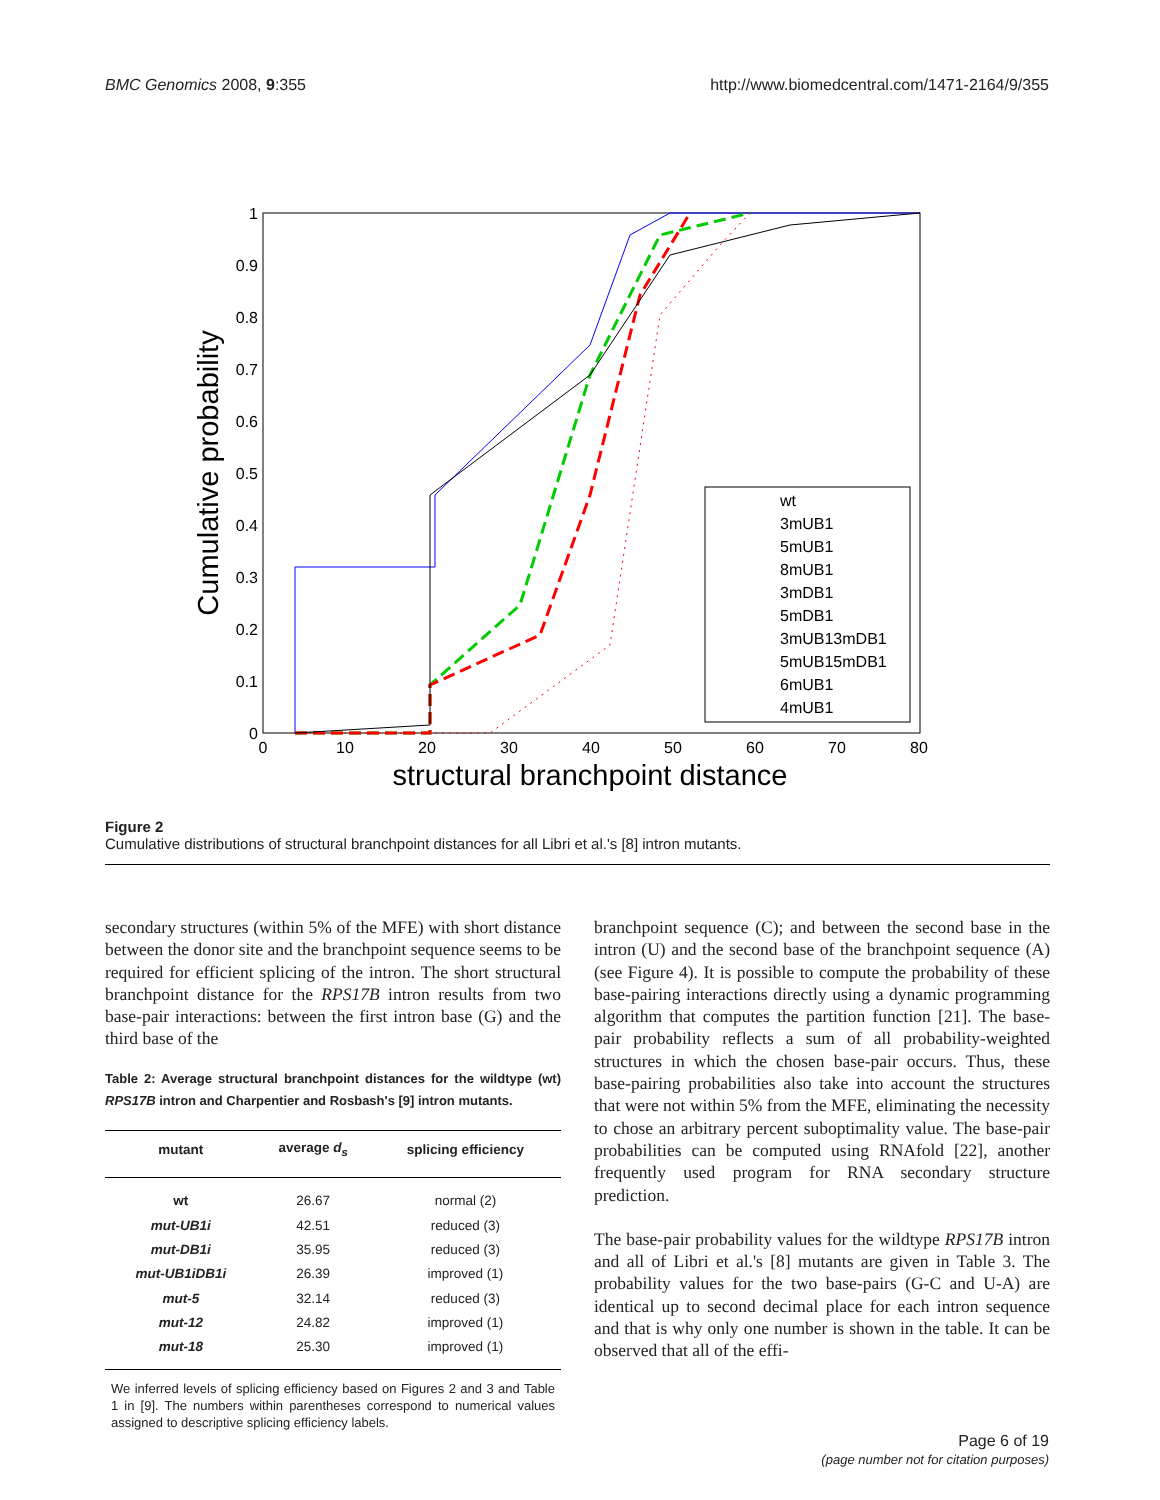BMC Genomics 2008, 9:355 http://www.biomedcentral.com/1471-2164/9/355
1
0.9
0.8
0.7
0.6
0.5
0.4
0.3
0.2
0.1
0
0
10
20
30
40
50
60
70
80
structural branchpoint distance
Cumulative probability
wt
3mUB1
5mUB1
8mUB1
3mDB1
5mDB1
3mUB13mDB1
5mUB15mDB1
6mUB1
4mUB1
Figure 2
Cumulative distributions of structural branchpoint distances for all Libri et al.'s [8] intron mutants.
secondary structures (within 5% of the MFE) with short distance between the donor site and the branchpoint sequence seems to be required for efficient splicing of the intron. The short structural branchpoint distance for the RPS17B intron results from two base-pair interactions: between the first intron base (G) and the third base of the
Table 2: Average structural branchpoint distances for the wildtype (wt) RPS17B intron and Charpentier and Rosbash's [9] intron mutants.
| mutant | average d<sub>s</sub> | splicing efficiency |
| --- | --- | --- |
| wt | 26.67 | normal (2) |
| mut-UB1i | 42.51 | reduced (3) |
| mut-DB1i | 35.95 | reduced (3) |
| mut-UB1iDB1i | 26.39 | improved (1) |
| mut-5 | 32.14 | reduced (3) |
| mut-12 | 24.82 | improved (1) |
| mut-18 | 25.30 | improved (1) |
We inferred levels of splicing efficiency based on Figures 2 and 3 and Table 1 in [9]. The numbers within parentheses correspond to numerical values assigned to descriptive splicing efficiency labels.
branchpoint sequence (C); and between the second base in the intron (U) and the second base of the branchpoint sequence (A) (see Figure 4). It is possible to compute the probability of these base-pairing interactions directly using a dynamic programming algorithm that computes the partition function [21]. The base-pair probability reflects a sum of all probability-weighted structures in which the chosen base-pair occurs. Thus, these base-pairing probabilities also take into account the structures that were not within 5% from the MFE, eliminating the necessity to chose an arbitrary percent suboptimality value. The base-pair probabilities can be computed using RNAfold [22], another frequently used program for RNA secondary structure prediction.
The base-pair probability values for the wildtype RPS17B intron and all of Libri et al.'s [8] mutants are given in Table 3. The probability values for the two base-pairs (G-C and U-A) are identical up to second decimal place for each intron sequence and that is why only one number is shown in the table. It can be observed that all of the effi-
Page 6 of 19
(page number not for citation purposes)